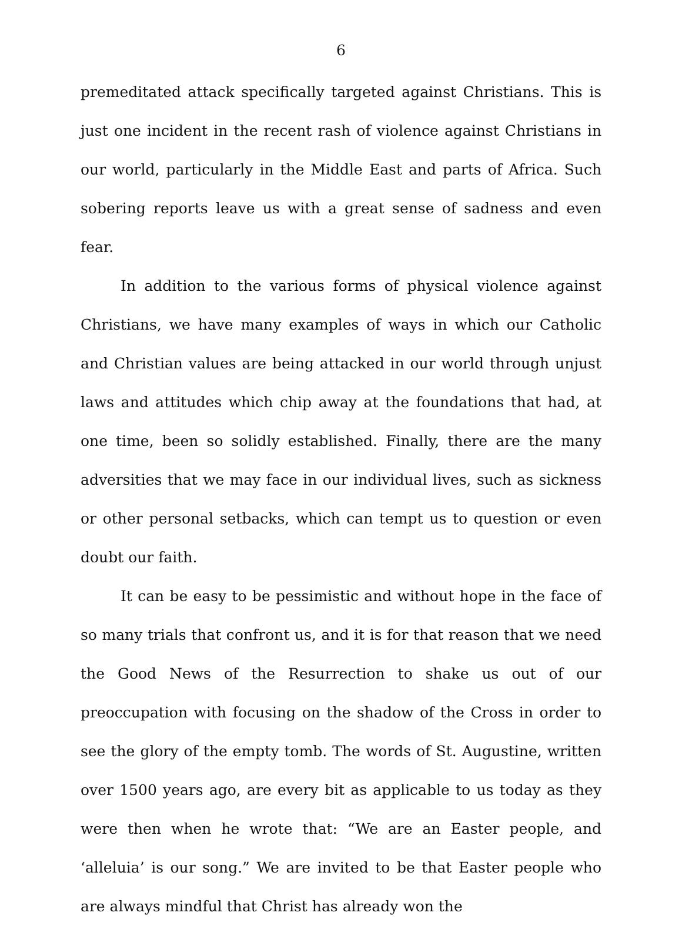6
premeditated attack specifically targeted against Christians. This is just one incident in the recent rash of violence against Christians in our world, particularly in the Middle East and parts of Africa. Such sobering reports leave us with a great sense of sadness and even fear.
In addition to the various forms of physical violence against Christians, we have many examples of ways in which our Catholic and Christian values are being attacked in our world through unjust laws and attitudes which chip away at the foundations that had, at one time, been so solidly established. Finally, there are the many adversities that we may face in our individual lives, such as sickness or other personal setbacks, which can tempt us to question or even doubt our faith.
It can be easy to be pessimistic and without hope in the face of so many trials that confront us, and it is for that reason that we need the Good News of the Resurrection to shake us out of our preoccupation with focusing on the shadow of the Cross in order to see the glory of the empty tomb. The words of St. Augustine, written over 1500 years ago, are every bit as applicable to us today as they were then when he wrote that: “We are an Easter people, and ‘alleluia’ is our song.” We are invited to be that Easter people who are always mindful that Christ has already won the